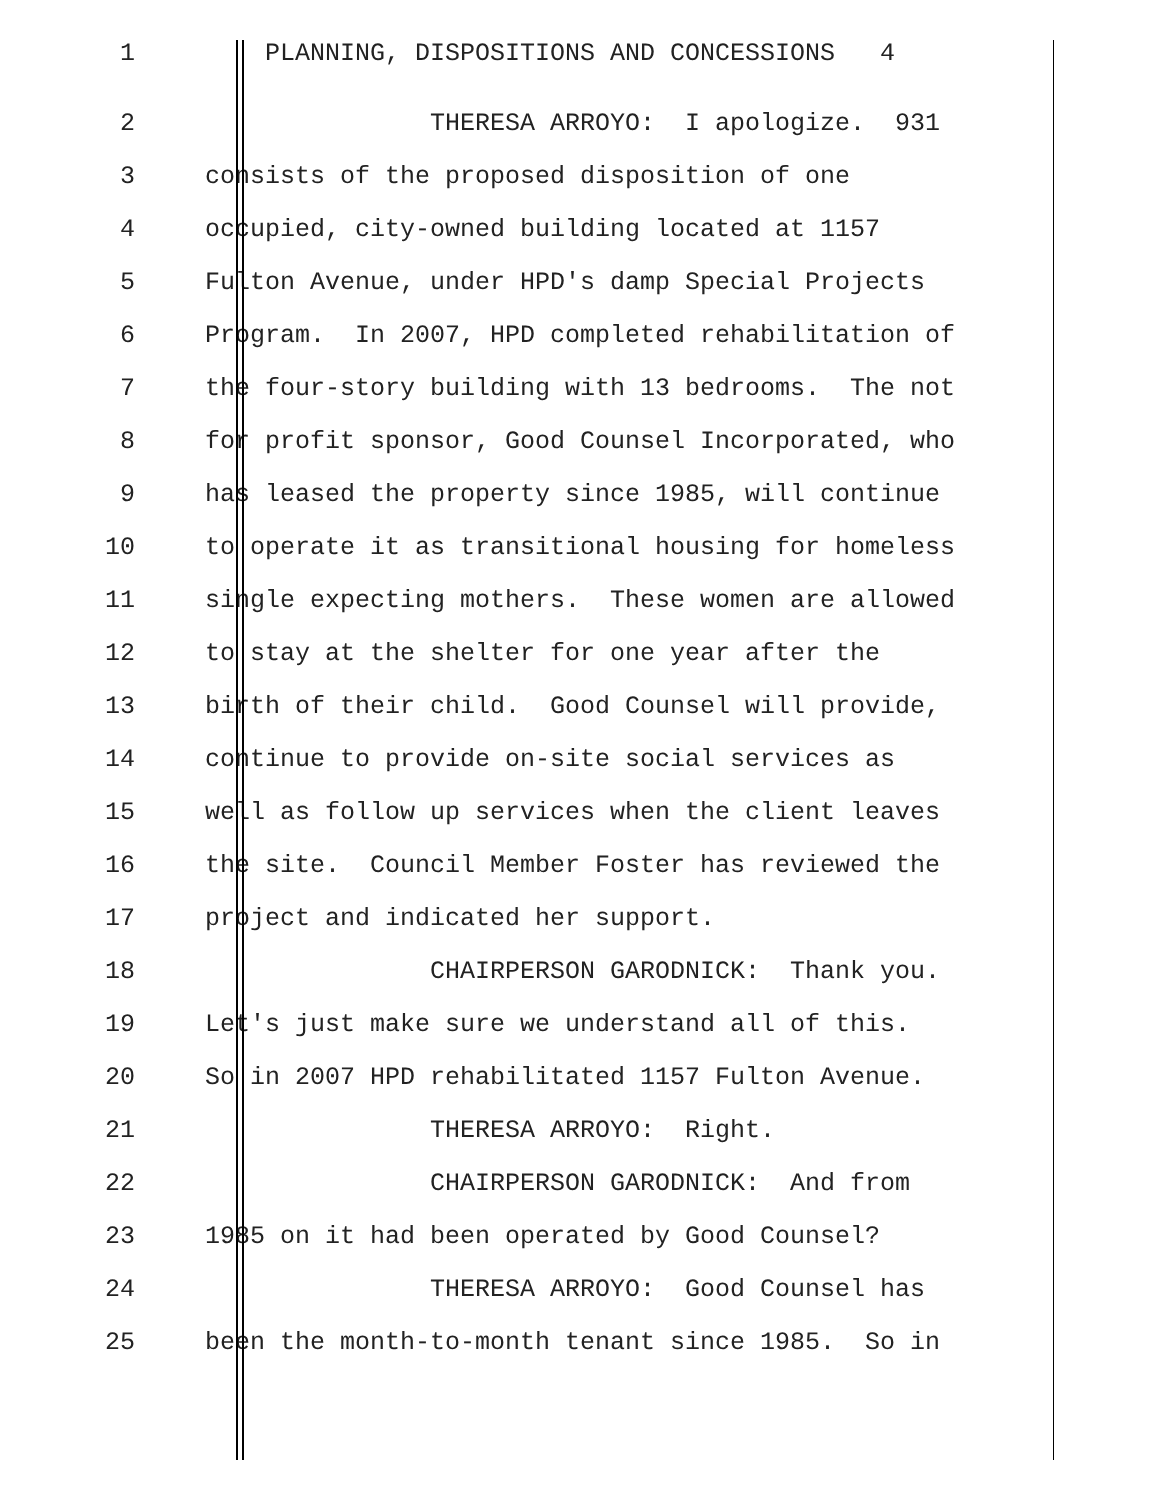1 PLANNING, DISPOSITIONS AND CONCESSIONS 4
2 THERESA ARROYO: I apologize. 931
3 consists of the proposed disposition of one
4 occupied, city-owned building located at 1157
5 Fulton Avenue, under HPD's damp Special Projects
6 Program. In 2007, HPD completed rehabilitation of
7 the four-story building with 13 bedrooms. The not
8 for profit sponsor, Good Counsel Incorporated, who
9 has leased the property since 1985, will continue
10 to operate it as transitional housing for homeless
11 single expecting mothers. These women are allowed
12 to stay at the shelter for one year after the
13 birth of their child. Good Counsel will provide,
14 continue to provide on-site social services as
15 well as follow up services when the client leaves
16 the site. Council Member Foster has reviewed the
17 project and indicated her support.
18 CHAIRPERSON GARODNICK: Thank you.
19 Let's just make sure we understand all of this.
20 So in 2007 HPD rehabilitated 1157 Fulton Avenue.
21 THERESA ARROYO: Right.
22 CHAIRPERSON GARODNICK: And from
23 1985 on it had been operated by Good Counsel?
24 THERESA ARROYO: Good Counsel has
25 been the month-to-month tenant since 1985. So in